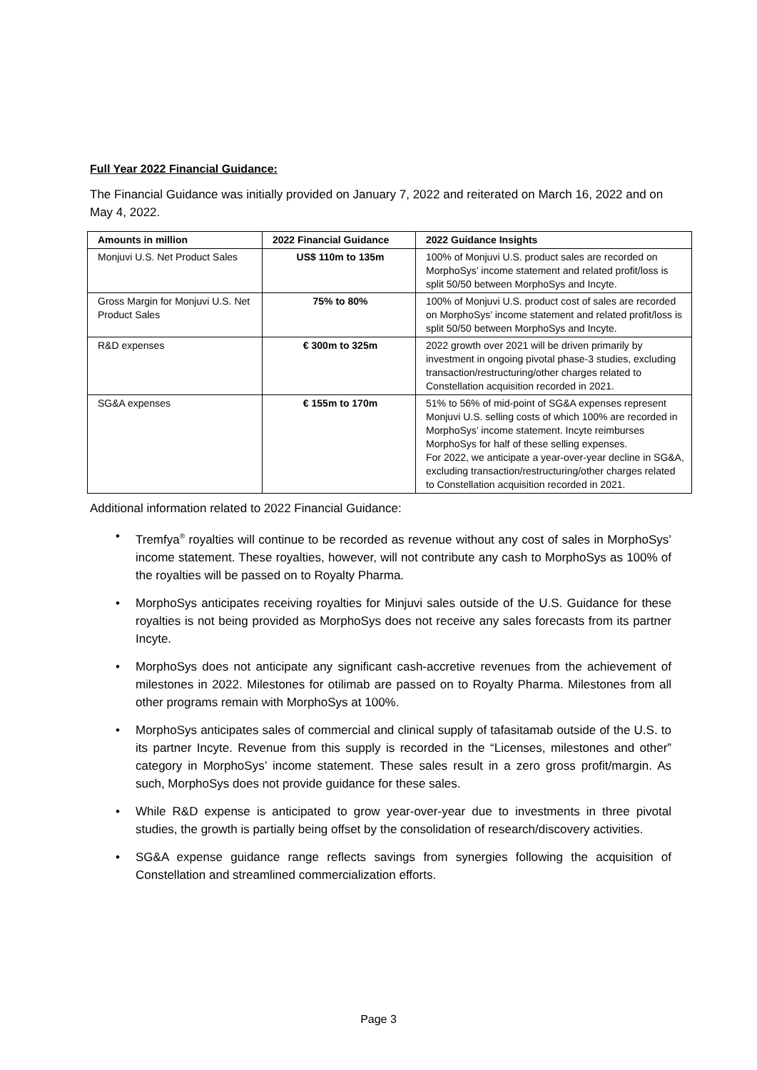Full Year 2022 Financial Guidance:
The Financial Guidance was initially provided on January 7, 2022 and reiterated on March 16, 2022 and on May 4, 2022.
| Amounts in million | 2022 Financial Guidance | 2022 Guidance Insights |
| --- | --- | --- |
| Monjuvi U.S. Net Product Sales | US$ 110m to 135m | 100% of Monjuvi U.S. product sales are recorded on MorphoSys’ income statement and related profit/loss is split 50/50 between MorphoSys and Incyte. |
| Gross Margin for Monjuvi U.S. Net Product Sales | 75% to 80% | 100% of Monjuvi U.S. product cost of sales are recorded on MorphoSys’ income statement and related profit/loss is split 50/50 between MorphoSys and Incyte. |
| R&D expenses | € 300m to 325m | 2022 growth over 2021 will be driven primarily by investment in ongoing pivotal phase-3 studies, excluding transaction/restructuring/other charges related to Constellation acquisition recorded in 2021. |
| SG&A expenses | € 155m to 170m | 51% to 56% of mid-point of SG&A expenses represent Monjuvi U.S. selling costs of which 100% are recorded in MorphoSys’ income statement. Incyte reimburses MorphoSys for half of these selling expenses. For 2022, we anticipate a year-over-year decline in SG&A, excluding transaction/restructuring/other charges related to Constellation acquisition recorded in 2021. |
Additional information related to 2022 Financial Guidance:
• Tremfya<sup>®</sup> royalties will continue to be recorded as revenue without any cost of sales in MorphoSys’ income statement. These royalties, however, will not contribute any cash to MorphoSys as 100% of the royalties will be passed on to Royalty Pharma.
• MorphoSys anticipates receiving royalties for Minjuvi sales outside of the U.S. Guidance for these royalties is not being provided as MorphoSys does not receive any sales forecasts from its partner Incyte.
• MorphoSys does not anticipate any significant cash-accretive revenues from the achievement of milestones in 2022. Milestones for otilimab are passed on to Royalty Pharma. Milestones from all other programs remain with MorphoSys at 100%.
• MorphoSys anticipates sales of commercial and clinical supply of tafasitamab outside of the U.S. to its partner Incyte. Revenue from this supply is recorded in the “Licenses, milestones and other” category in MorphoSys’ income statement. These sales result in a zero gross profit/margin. As such, MorphoSys does not provide guidance for these sales.
• While R&D expense is anticipated to grow year-over-year due to investments in three pivotal studies, the growth is partially being offset by the consolidation of research/discovery activities.
• SG&A expense guidance range reflects savings from synergies following the acquisition of Constellation and streamlined commercialization efforts.
Page 3